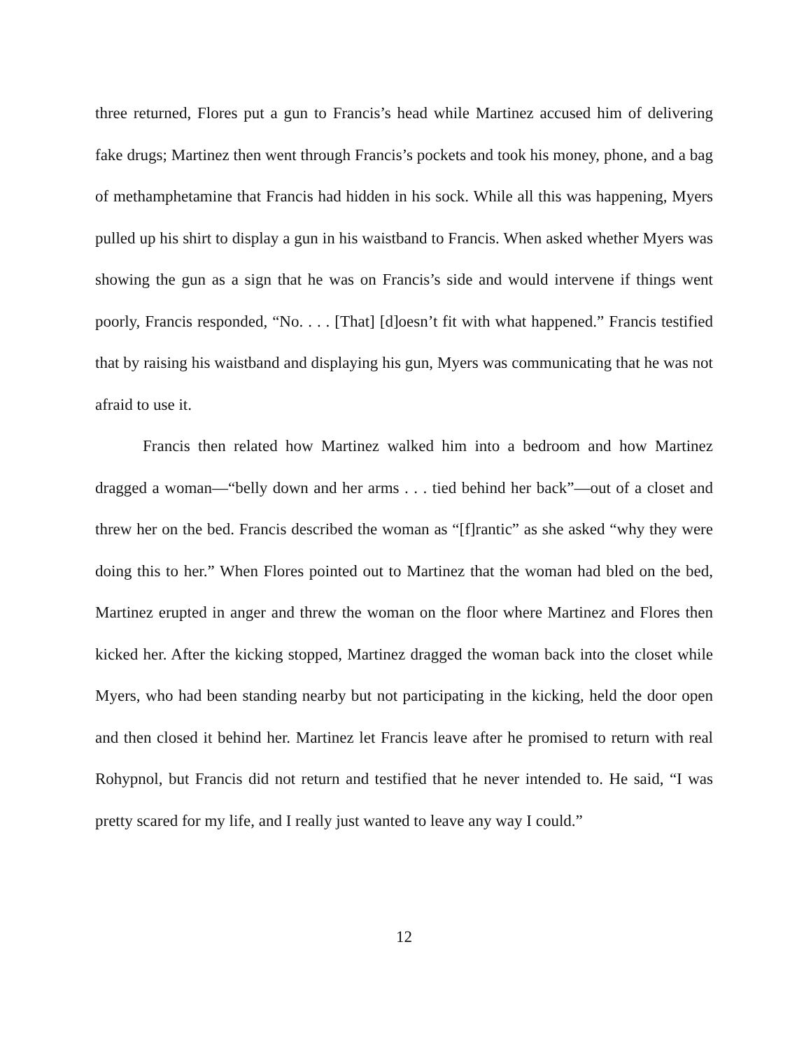three returned, Flores put a gun to Francis’s head while Martinez accused him of delivering fake drugs; Martinez then went through Francis’s pockets and took his money, phone, and a bag of methamphetamine that Francis had hidden in his sock. While all this was happening, Myers pulled up his shirt to display a gun in his waistband to Francis. When asked whether Myers was showing the gun as a sign that he was on Francis’s side and would intervene if things went poorly, Francis responded, “No. . . . [That] [d]oesn’t fit with what happened.” Francis testified that by raising his waistband and displaying his gun, Myers was communicating that he was not afraid to use it.
Francis then related how Martinez walked him into a bedroom and how Martinez dragged a woman—“belly down and her arms . . . tied behind her back”—out of a closet and threw her on the bed. Francis described the woman as “[f]rantic” as she asked “why they were doing this to her.” When Flores pointed out to Martinez that the woman had bled on the bed, Martinez erupted in anger and threw the woman on the floor where Martinez and Flores then kicked her. After the kicking stopped, Martinez dragged the woman back into the closet while Myers, who had been standing nearby but not participating in the kicking, held the door open and then closed it behind her. Martinez let Francis leave after he promised to return with real Rohypnol, but Francis did not return and testified that he never intended to. He said, “I was pretty scared for my life, and I really just wanted to leave any way I could.”
12